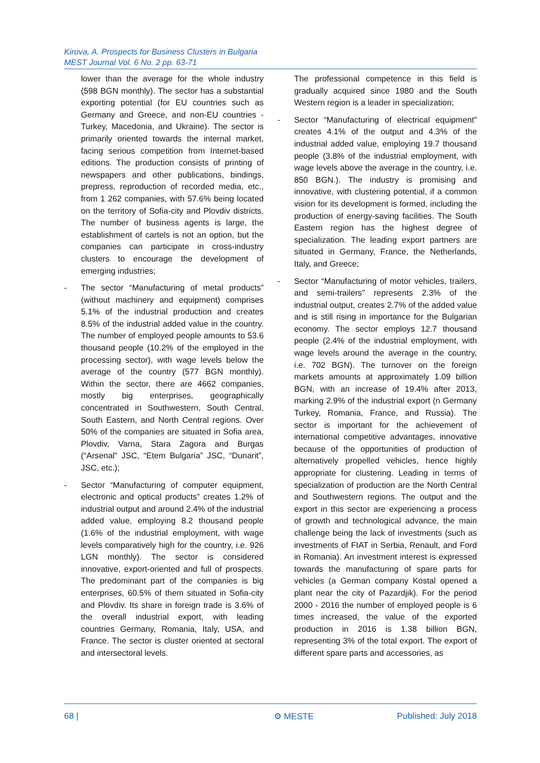Kirova, A. Prospects for Business Clusters in Bulgaria
MEST Journal Vol. 6 No. 2 pp. 63-71
lower than the average for the whole industry (598 BGN monthly). The sector has a substantial exporting potential (for EU countries such as Germany and Greece, and non-EU countries - Turkey, Macedonia, and Ukraine). The sector is primarily oriented towards the internal market, facing serious competition from Internet-based editions. The production consists of printing of newspapers and other publications, bindings, prepress, reproduction of recorded media, etc., from 1 262 companies, with 57.6% being located on the territory of Sofia-city and Plovdiv districts. The number of business agents is large, the establishment of cartels is not an option, but the companies can participate in cross-industry clusters to encourage the development of emerging industries;
- The sector “Manufacturing of metal products” (without machinery and equipment) comprises 5.1% of the industrial production and creates 8.5% of the industrial added value in the country. The number of employed people amounts to 53.6 thousand people (10.2% of the employed in the processing sector), with wage levels below the average of the country (577 BGN monthly). Within the sector, there are 4662 companies, mostly big enterprises, geographically concentrated in Southwestern, South Central, South Eastern, and North Central regions. Over 50% of the companies are situated in Sofia area, Plovdiv, Varna, Stara Zagora and Burgas (“Arsenal” JSC, “Etem Bulgaria” JSC, “Dunarit”, JSC, etc.);
- Sector “Manufacturing of computer equipment, electronic and optical products” creates 1.2% of industrial output and around 2.4% of the industrial added value, employing 8.2 thousand people (1.6% of the industrial employment, with wage levels comparatively high for the country, i.e. 926 LGN monthly). The sector is considered innovative, export-oriented and full of prospects. The predominant part of the companies is big enterprises, 60.5% of them situated in Sofia-city and Plovdiv. Its share in foreign trade is 3.6% of the overall industrial export, with leading countries Germany, Romania, Italy, USA, and France. The sector is cluster oriented at sectoral and intersectoral levels.
The professional competence in this field is gradually acquired since 1980 and the South Western region is a leader in specialization;
- Sector “Manufacturing of electrical equipment” creates 4.1% of the output and 4.3% of the industrial added value, employing 19.7 thousand people (3.8% of the industrial employment, with wage levels above the average in the country, i.e. 850 BGN.). The industry is promising and innovative, with clustering potential, if a common vision for its development is formed, including the production of energy-saving facilities. The South Eastern region has the highest degree of specialization. The leading export partners are situated in Germany, France, the Netherlands, Italy, and Greece;
- Sector “Manufacturing of motor vehicles, trailers, and semi-trailers" represents 2.3% of the industrial output, creates 2.7% of the added value and is still rising in importance for the Bulgarian economy. The sector employs 12.7 thousand people (2.4% of the industrial employment, with wage levels around the average in the country, i.e. 702 BGN). The turnover on the foreign markets amounts at approximately 1.09 billion BGN, with an increase of 19.4% after 2013, marking 2.9% of the industrial export (n Germany Turkey, Romania, France, and Russia). The sector is important for the achievement of international competitive advantages, innovative because of the opportunities of production of alternatively propelled vehicles, hence highly appropriate for clustering. Leading in terms of specialization of production are the North Central and Southwestern regions. The output and the export in this sector are experiencing a process of growth and technological advance, the main challenge being the lack of investments (such as investments of FIAT in Serbia, Renault, and Ford in Romania). An investment interest is expressed towards the manufacturing of spare parts for vehicles (a German company Kostal opened a plant near the city of Pazardjik). For the period 2000 - 2016 the number of employed people is 6 times increased, the value of the exported production in 2016 is 1.38 billion BGN, representing 3% of the total export. The export of different spare parts and accessories, as
68 | ⚙ MESTE Published: July 2018